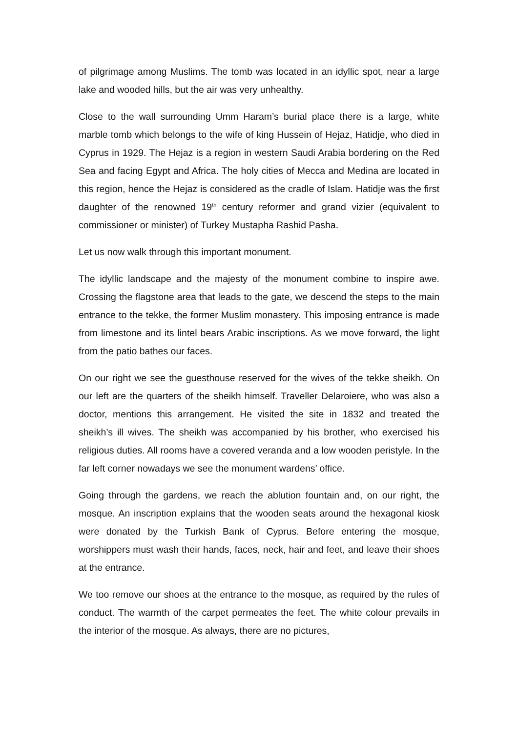of pilgrimage among Muslims. The tomb was located in an idyllic spot, near a large lake and wooded hills, but the air was very unhealthy.
Close to the wall surrounding Umm Haram’s burial place there is a large, white marble tomb which belongs to the wife of king Hussein of Hejaz, Hatidje, who died in Cyprus in 1929. The Hejaz is a region in western Saudi Arabia bordering on the Red Sea and facing Egypt and Africa. The holy cities of Mecca and Medina are located in this region, hence the Hejaz is considered as the cradle of Islam. Hatidje was the first daughter of the renowned 19<sup>th</sup> century reformer and grand vizier (equivalent to commissioner or minister) of Turkey Mustapha Rashid Pasha.
Let us now walk through this important monument.
The idyllic landscape and the majesty of the monument combine to inspire awe. Crossing the flagstone area that leads to the gate, we descend the steps to the main entrance to the tekke, the former Muslim monastery. This imposing entrance is made from limestone and its lintel bears Arabic inscriptions. As we move forward, the light from the patio bathes our faces.
On our right we see the guesthouse reserved for the wives of the tekke sheikh. On our left are the quarters of the sheikh himself. Traveller Delaroiere, who was also a doctor, mentions this arrangement. He visited the site in 1832 and treated the sheikh’s ill wives. The sheikh was accompanied by his brother, who exercised his religious duties. All rooms have a covered veranda and a low wooden peristyle. In the far left corner nowadays we see the monument wardens’ office.
Going through the gardens, we reach the ablution fountain and, on our right, the mosque. An inscription explains that the wooden seats around the hexagonal kiosk were donated by the Turkish Bank of Cyprus. Before entering the mosque, worshippers must wash their hands, faces, neck, hair and feet, and leave their shoes at the entrance.
We too remove our shoes at the entrance to the mosque, as required by the rules of conduct. The warmth of the carpet permeates the feet. The white colour prevails in the interior of the mosque. As always, there are no pictures,